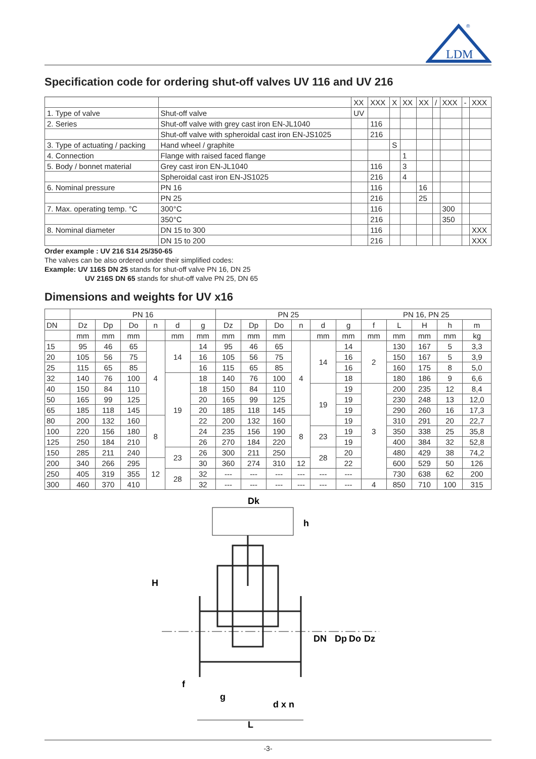LDM
®
Specification code for ordering shut-off valves UV 116 and UV 216
| | | XX | XXX | X | XX | XX | / | XXX | - | XXX |
| 1. Type of valve | Shut-off valve | UV | | | | | | | | |
| 2. Series | Shut-off valve with grey cast iron EN-JL1040 | | 116 | | | | | | | |
| | Shut-off valve with spheroidal cast iron EN-JS1025 | | 216 | | | | | | | |
| 3. Type of actuating / packing | Hand wheel / graphite | | | S | | | | | | |
| 4. Connection | Flange with raised faced flange | | | | 1 | | | | | |
| 5. Body / bonnet material | Grey cast iron EN-JL1040 | | 116 | | 3 | | | | | |
| | Spheroidal cast iron EN-JS1025 | | 216 | | 4 | | | | | |
| 6. Nominal pressure | PN 16 | | 116 | | | 16 | | | | |
| | PN 25 | | 216 | | | 25 | | | | |
| 7. Max. operating temp. °C | 300°C | | 116 | | | | | 300 | | |
| | 350°C | | 216 | | | | | 350 | | |
| 8. Nominal diameter | DN 15 to 300 | | 116 | | | | | | | XXX |
| | DN 15 to 200 | | 216 | | | | | | | XXX |
Order example : UV 216 S14 25/350-65
The valves can be also ordered under their simplified codes:
Example: UV 116S DN 25 stands for shut-off valve PN 16, DN 25
UV 216S DN 65 stands for shut-off valve PN 25, DN 65
Dimensions and weights for UV x16
| | PN 16 | | | | | | PN 25 | | | | | | PN 16, PN 25 | | | | |
| --- | --- | --- | --- | --- | --- | --- | --- | --- | --- | --- | --- | --- | --- | --- | --- | --- | --- |
| DN | Dz | Dp | Do | n | d | g | Dz | Dp | Do | n | d | g | f | L | H | h | m |
| | mm | mm | mm | | mm | mm | mm | mm | mm | | mm | mm | mm | mm | mm | mm | kg |
| 15 | 95 | 46 | 65 | 4 | 14 | 14 | 95 | 46 | 65 | 4 | 14 | 14 | 2 | 130 | 167 | 5 | 3,3 |
| 20 | 105 | 56 | 75 | | | 16 | 105 | 56 | 75 | | | 16 | | 150 | 167 | 5 | 3,9 |
| 25 | 115 | 65 | 85 | | | 16 | 115 | 65 | 85 | | | 16 | | 160 | 175 | 8 | 5,0 |
| 32 | 140 | 76 | 100 | | 19 | 18 | 140 | 76 | 100 | | | 18 | | 180 | 186 | 9 | 6,6 |
| 40 | 150 | 84 | 110 | | | 18 | 150 | 84 | 110 | | 19 | 19 | 3 | 200 | 235 | 12 | 8,4 |
| 50 | 165 | 99 | 125 | | | 20 | 165 | 99 | 125 | | | 19 | | 230 | 248 | 13 | 12,0 |
| 65 | 185 | 118 | 145 | | | 20 | 185 | 118 | 145 | | | 19 | | 290 | 260 | 16 | 17,3 |
| 80 | 200 | 132 | 160 | 8 | | 22 | 200 | 132 | 160 | 8 | | 19 | | 310 | 291 | 20 | 22,7 |
| 100 | 220 | 156 | 180 | | | 24 | 235 | 156 | 190 | | 23 | 19 | | 350 | 338 | 25 | 35,8 |
| 125 | 250 | 184 | 210 | | | 26 | 270 | 184 | 220 | | | 19 | | 400 | 384 | 32 | 52,8 |
| 150 | 285 | 211 | 240 | | 23 | 26 | 300 | 211 | 250 | | 28 | 20 | | 480 | 429 | 38 | 74,2 |
| 200 | 340 | 266 | 295 | 12 | | 30 | 360 | 274 | 310 | 12 | | 22 | | 600 | 529 | 50 | 126 |
| 250 | 405 | 319 | 355 | | 28 | 32 | --- | --- | --- | --- | --- | --- | | 730 | 638 | 62 | 200 |
| 300 | 460 | 370 | 410 | | | 32 | --- | --- | --- | --- | --- | --- | 4 | 850 | 710 | 100 | 315 |
Dk
H
h
DN
Dp
Do
Dz
f
g
d x n
L
-3-